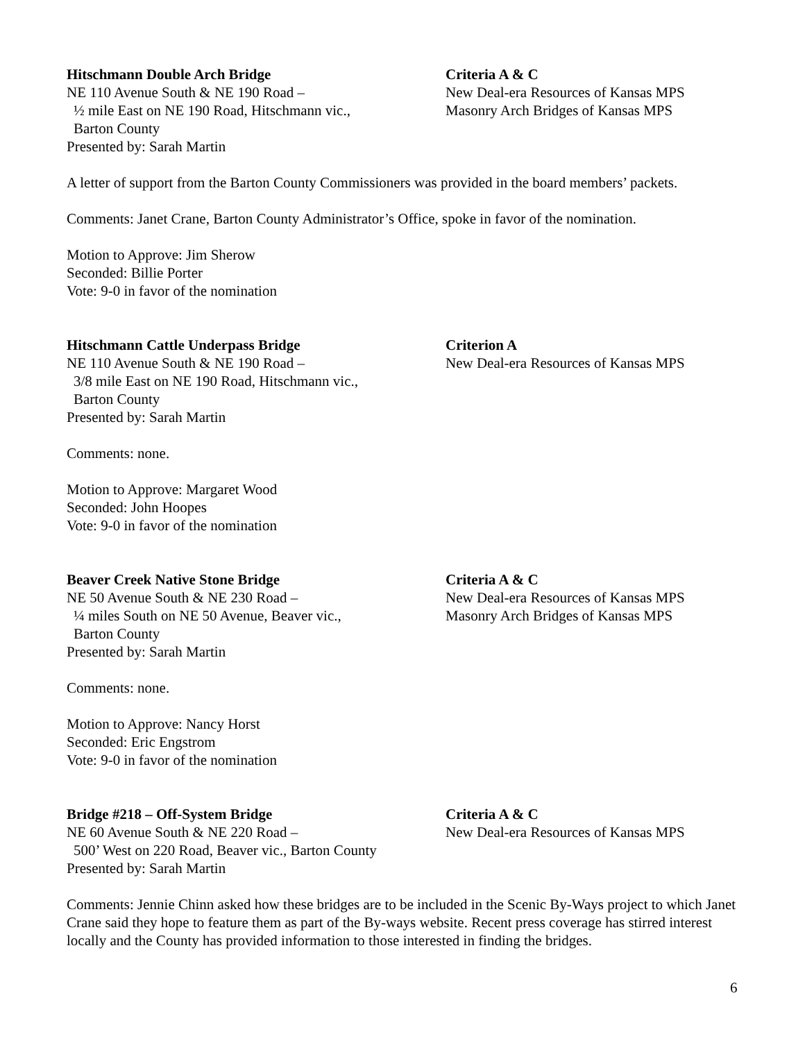Hitschmann Double Arch Bridge
NE 110 Avenue South & NE 190 Road –
½ mile East on NE 190 Road, Hitschmann vic.,
Barton County
Presented by: Sarah Martin
Criteria A & C
New Deal-era Resources of Kansas MPS
Masonry Arch Bridges of Kansas MPS
A letter of support from the Barton County Commissioners was provided in the board members’ packets.
Comments: Janet Crane, Barton County Administrator’s Office, spoke in favor of the nomination.
Motion to Approve: Jim Sherow
Seconded: Billie Porter
Vote: 9-0 in favor of the nomination
Hitschmann Cattle Underpass Bridge
NE 110 Avenue South & NE 190 Road –
3/8 mile East on NE 190 Road, Hitschmann vic.,
Barton County
Presented by: Sarah Martin
Criterion A
New Deal-era Resources of Kansas MPS
Comments: none.
Motion to Approve: Margaret Wood
Seconded: John Hoopes
Vote: 9-0 in favor of the nomination
Beaver Creek Native Stone Bridge
NE 50 Avenue South & NE 230 Road –
¼ miles South on NE 50 Avenue, Beaver vic.,
Barton County
Presented by: Sarah Martin
Criteria A & C
New Deal-era Resources of Kansas MPS
Masonry Arch Bridges of Kansas MPS
Comments: none.
Motion to Approve: Nancy Horst
Seconded: Eric Engstrom
Vote: 9-0 in favor of the nomination
Bridge #218 – Off-System Bridge
NE 60 Avenue South & NE 220 Road –
500’ West on 220 Road, Beaver vic., Barton County
Presented by: Sarah Martin
Criteria A & C
New Deal-era Resources of Kansas MPS
Comments: Jennie Chinn asked how these bridges are to be included in the Scenic By-Ways project to which Janet Crane said they hope to feature them as part of the By-ways website. Recent press coverage has stirred interest locally and the County has provided information to those interested in finding the bridges.
6